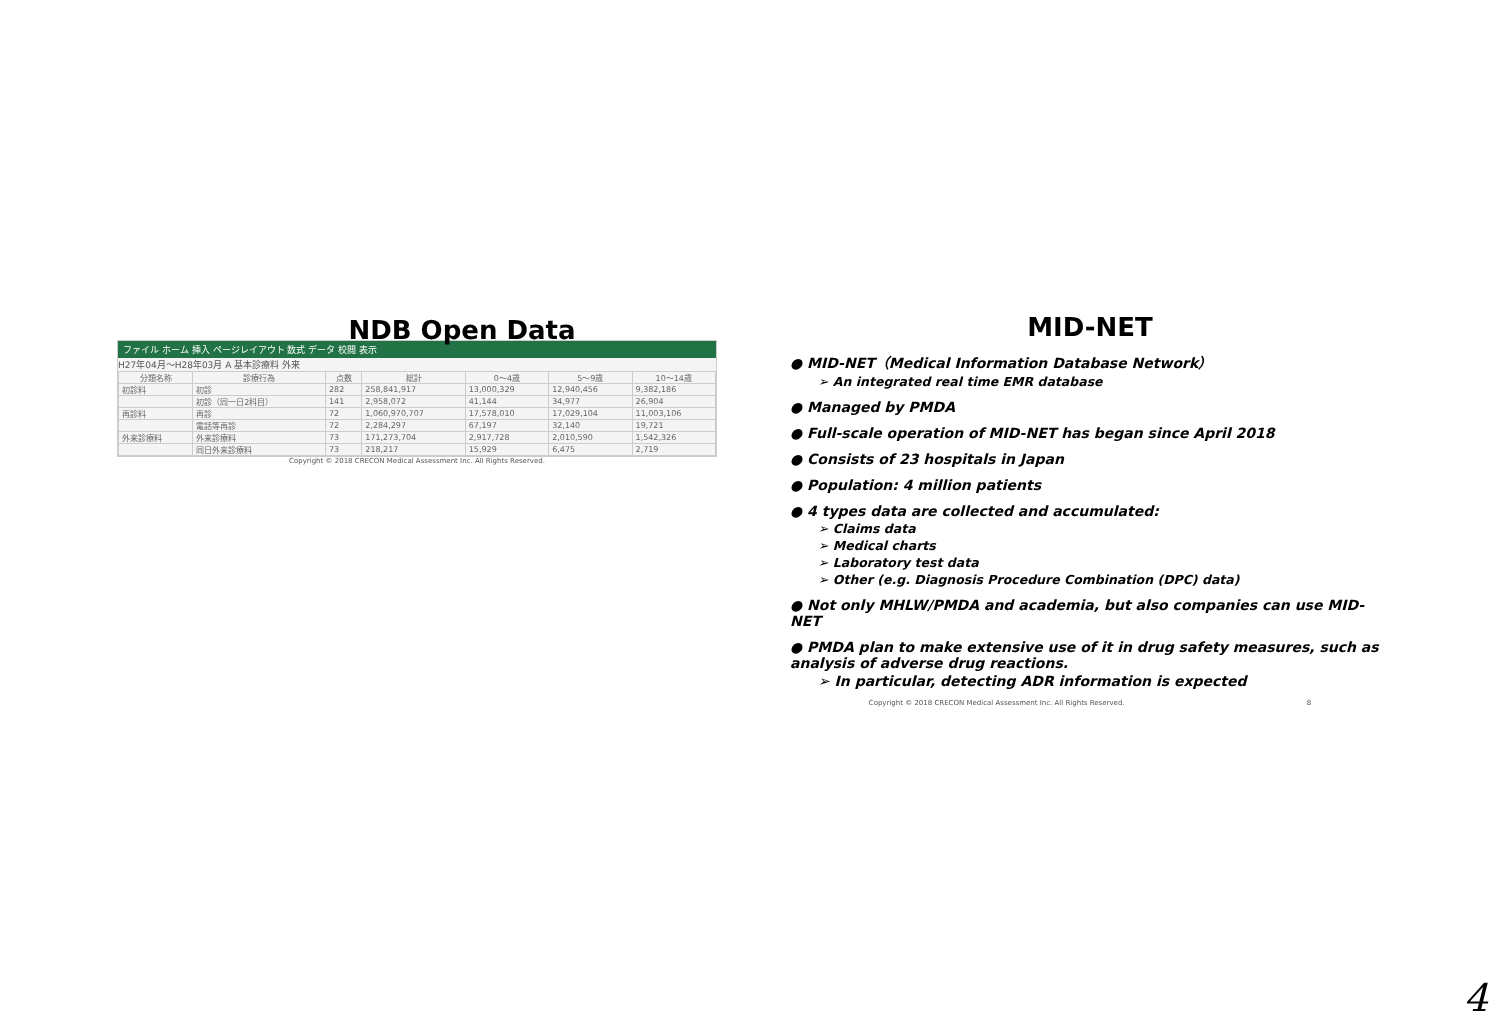NDB Open Data
ファイル ホーム 挿入 ページレイアウト 数式 データ 校閲 表示
H27年04月～H28年03月 A 基本診療料 外来
| 分類名称 | 診療行為 | 点数 | 総計 | 0～4歳 | 5～9歳 | 10～14歳 |
| --- | --- | --- | --- | --- | --- | --- |
| 初診料 | 初診 | 282 | 258,841,917 | 13,000,329 | 12,940,456 | 9,382,186 |
| | 初診（同一日2科目） | 141 | 2,958,072 | 41,144 | 34,977 | 26,904 |
| 再診料 | 再診 | 72 | 1,060,970,707 | 17,578,010 | 17,029,104 | 11,003,106 |
| | 電話等再診 | 72 | 2,284,297 | 67,197 | 32,140 | 19,721 |
| 外来診療料 | 外来診療料 | 73 | 171,273,704 | 2,917,728 | 2,010,590 | 1,542,326 |
| | 同日外来診療料 | 73 | 218,217 | 15,929 | 6,475 | 2,719 |
Copyright © 2018 CRECON Medical Assessment Inc. All Rights Reserved.
MID-NET
● MID-NET（Medical Information Database Network）
➢ An integrated real time EMR database
● Managed by PMDA
● Full-scale operation of MID-NET has began since April 2018
● Consists of 23 hospitals in Japan
● Population: 4 million patients
● 4 types data are collected and accumulated:
➢ Claims data
➢ Medical charts
➢ Laboratory test data
➢ Other (e.g. Diagnosis Procedure Combination (DPC) data)
● Not only MHLW/PMDA and academia, but also companies can use MID-NET
● PMDA plan to make extensive use of it in drug safety measures, such as analysis of adverse drug reactions.
➢ In particular, detecting ADR information is expected
Copyright © 2018 CRECON Medical Assessment Inc. All Rights Reserved. 8
4